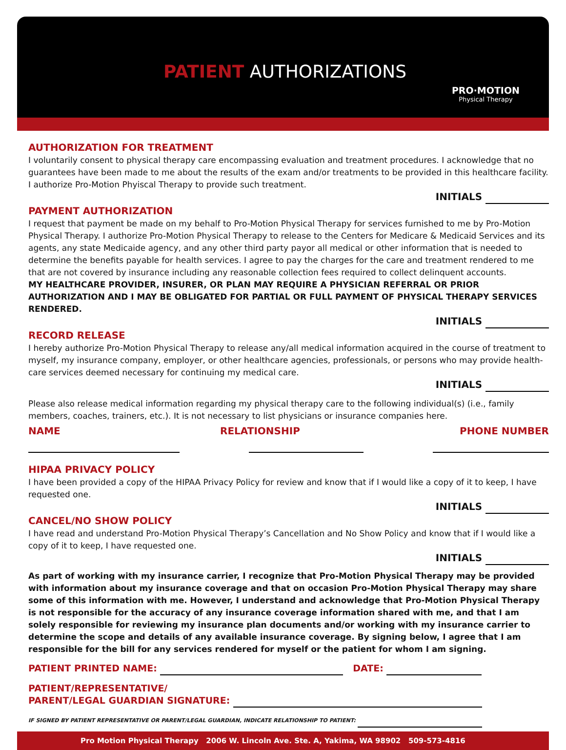PATIENT AUTHORIZATIONS
PRO·MOTION
Physical Therapy
AUTHORIZATION FOR TREATMENT
I voluntarily consent to physical therapy care encompassing evaluation and treatment procedures. I acknowledge that no guarantees have been made to me about the results of the exam and/or treatments to be provided in this healthcare facility. I authorize Pro-Motion Phyiscal Therapy to provide such treatment.
INITIALS
PAYMENT AUTHORIZATION
I request that payment be made on my behalf to Pro-Motion Physical Therapy for services furnished to me by Pro-Motion Physical Therapy. I authorize Pro-Motion Physical Therapy to release to the Centers for Medicare & Medicaid Services and its agents, any state Medicaide agency, and any other third party payor all medical or other information that is needed to determine the benefits payable for health services. I agree to pay the charges for the care and treatment rendered to me that are not covered by insurance including any reasonable collection fees required to collect delinquent accounts.
MY HEALTHCARE PROVIDER, INSURER, OR PLAN MAY REQUIRE A PHYSICIAN REFERRAL OR PRIOR AUTHORIZATION AND I MAY BE OBLIGATED FOR PARTIAL OR FULL PAYMENT OF PHYSICAL THERAPY SERVICES RENDERED.
INITIALS
RECORD RELEASE
I hereby authorize Pro-Motion Physical Therapy to release any/all medical information acquired in the course of treatment to myself, my insurance company, employer, or other healthcare agencies, professionals, or persons who may provide health-care services deemed necessary for continuing my medical care.
INITIALS
Please also release medical information regarding my physical therapy care to the following individual(s) (i.e., family members, coaches, trainers, etc.). It is not necessary to list physicians or insurance companies here.
NAME RELATIONSHIP PHONE NUMBER
HIPAA PRIVACY POLICY
I have been provided a copy of the HIPAA Privacy Policy for review and know that if I would like a copy of it to keep, I have requested one.
INITIALS
CANCEL/NO SHOW POLICY
I have read and understand Pro-Motion Physical Therapy’s Cancellation and No Show Policy and know that if I would like a copy of it to keep, I have requested one.
INITIALS
As part of working with my insurance carrier, I recognize that Pro-Motion Physical Therapy may be provided with information about my insurance coverage and that on occasion Pro-Motion Physical Therapy may share some of this information with me. However, I understand and acknowledge that Pro-Motion Physical Therapy is not responsible for the accuracy of any insurance coverage information shared with me, and that I am solely responsible for reviewing my insurance plan documents and/or working with my insurance carrier to determine the scope and details of any available insurance coverage. By signing below, I agree that I am responsible for the bill for any services rendered for myself or the patient for whom I am signing.
PATIENT PRINTED NAME: DATE:
PATIENT/REPRESENTATIVE/
PARENT/LEGAL GUARDIAN SIGNATURE:
IF SIGNED BY PATIENT REPRESENTATIVE OR PARENT/LEGAL GUARDIAN, INDICATE RELATIONSHIP TO PATIENT:
Pro Motion Physical Therapy 2006 W. Lincoln Ave. Ste. A, Yakima, WA 98902 509-573-4816